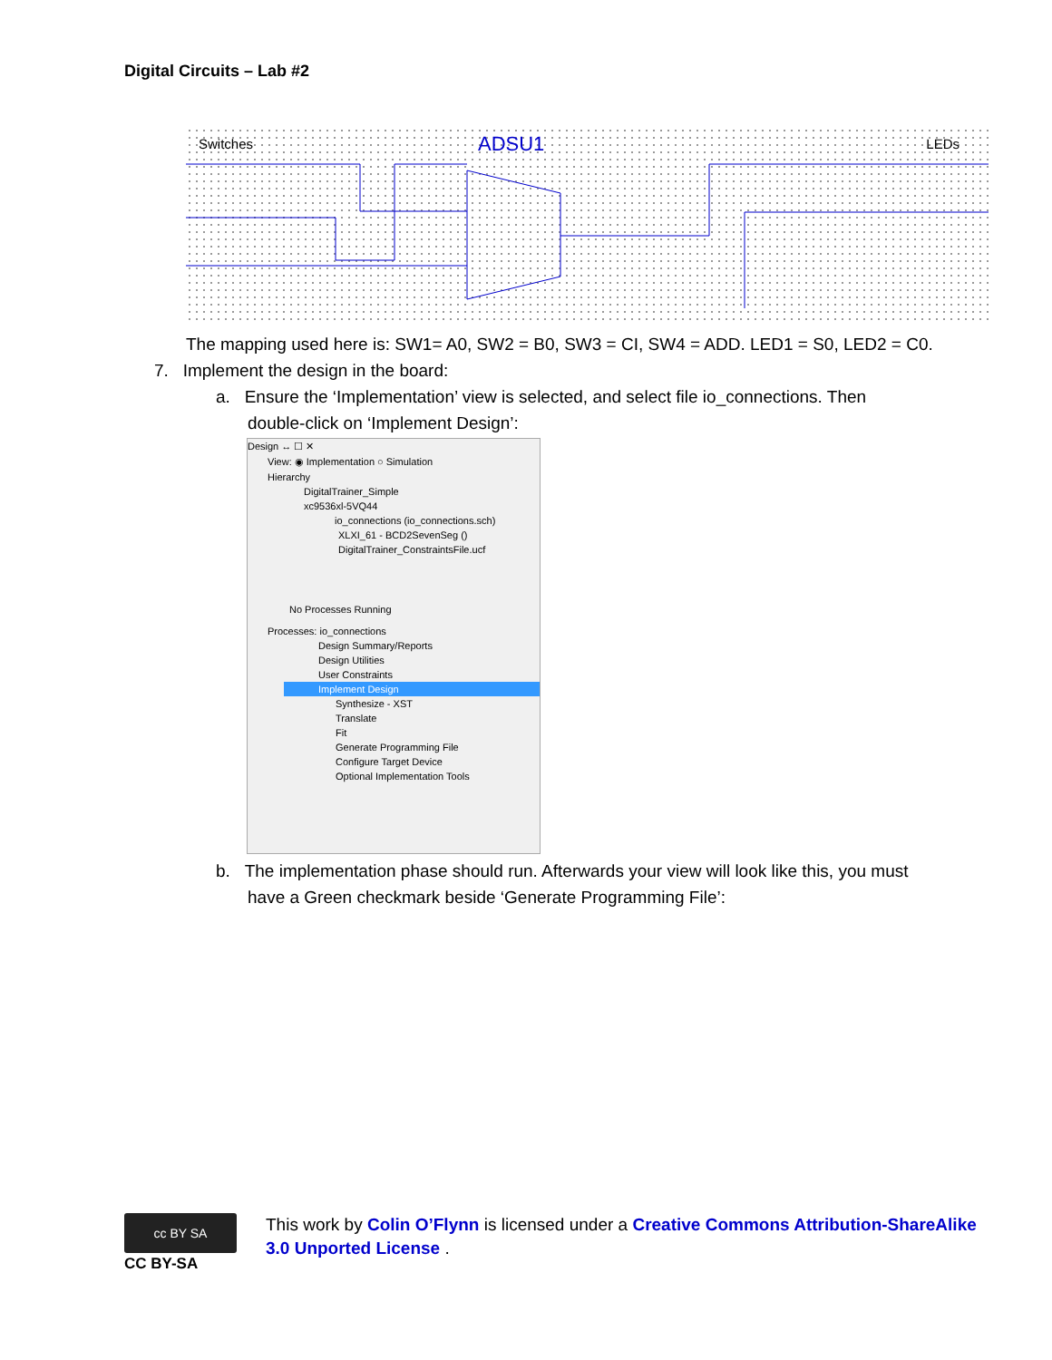Digital Circuits – Lab #2
Switches ADSU1 LEDs
The mapping used here is: SW1= A0, SW2 = B0, SW3 = CI, SW4 = ADD. LED1 = S0, LED2 = C0.
7. Implement the design in the board:
a. Ensure the ‘Implementation’ view is selected, and select file io_connections. Then
double-click on ‘Implement Design’:
Design ↔ ☐ ✕
View: ◉ Implementation ○ Simulation
Hierarchy
DigitalTrainer_Simple
xc9536xl-5VQ44
io_connections (io_connections.sch)
XLXI_61 - BCD2SevenSeg ()
DigitalTrainer_ConstraintsFile.ucf
No Processes Running
Processes: io_connections
Design Summary/Reports
Design Utilities
User Constraints
Implement Design
Synthesize - XST
Translate
Fit
Generate Programming File
Configure Target Device
Optional Implementation Tools
b. The implementation phase should run. Afterwards your view will look like this, you must
have a Green checkmark beside ‘Generate Programming File’:
cc BY SA
CC BY-SA
This work by Colin O’Flynn is licensed under a Creative Commons Attribution-ShareAlike
3.0 Unported License .